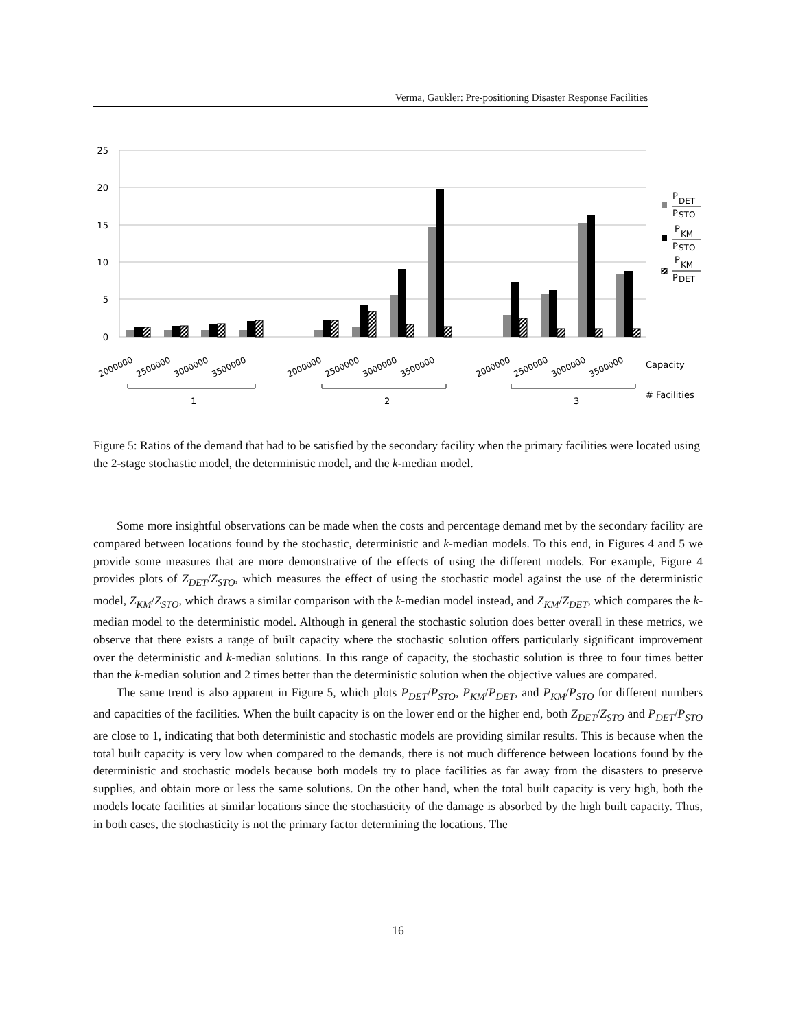Verma, Gaukler: Pre-positioning Disaster Response Facilities
25
20
15
10
5
0
2000000
2500000
3000000
3500000
2000000
2500000
3000000
3500000
2000000
2500000
3000000
3500000
Capacity
# Facilities
1
2
3
P
DET
P
STO
P
KM
P
STO
P
KM
P
DET
Figure 5: Ratios of the demand that had to be satisfied by the secondary facility when the primary facilities were located using the 2-stage stochastic model, the deterministic model, and the k-median model.
Some more insightful observations can be made when the costs and percentage demand met by the secondary facility are compared between locations found by the stochastic, deterministic and k-median models. To this end, in Figures 4 and 5 we provide some measures that are more demonstrative of the effects of using the different models. For example, Figure 4 provides plots of Z<sub>DET</sub>/Z<sub>STO</sub>, which measures the effect of using the stochastic model against the use of the deterministic model, Z<sub>KM</sub>/Z<sub>STO</sub>, which draws a similar comparison with the k-median model instead, and Z<sub>KM</sub>/Z<sub>DET</sub>, which compares the k-median model to the deterministic model. Although in general the stochastic solution does better overall in these metrics, we observe that there exists a range of built capacity where the stochastic solution offers particularly significant improvement over the deterministic and k-median solutions. In this range of capacity, the stochastic solution is three to four times better than the k-median solution and 2 times better than the deterministic solution when the objective values are compared.
The same trend is also apparent in Figure 5, which plots P<sub>DET</sub>/P<sub>STO</sub>, P<sub>KM</sub>/P<sub>DET</sub>, and P<sub>KM</sub>/P<sub>STO</sub> for different numbers and capacities of the facilities. When the built capacity is on the lower end or the higher end, both Z<sub>DET</sub>/Z<sub>STO</sub> and P<sub>DET</sub>/P<sub>STO</sub> are close to 1, indicating that both deterministic and stochastic models are providing similar results. This is because when the total built capacity is very low when compared to the demands, there is not much difference between locations found by the deterministic and stochastic models because both models try to place facilities as far away from the disasters to preserve supplies, and obtain more or less the same solutions. On the other hand, when the total built capacity is very high, both the models locate facilities at similar locations since the stochasticity of the damage is absorbed by the high built capacity. Thus, in both cases, the stochasticity is not the primary factor determining the locations. The
16